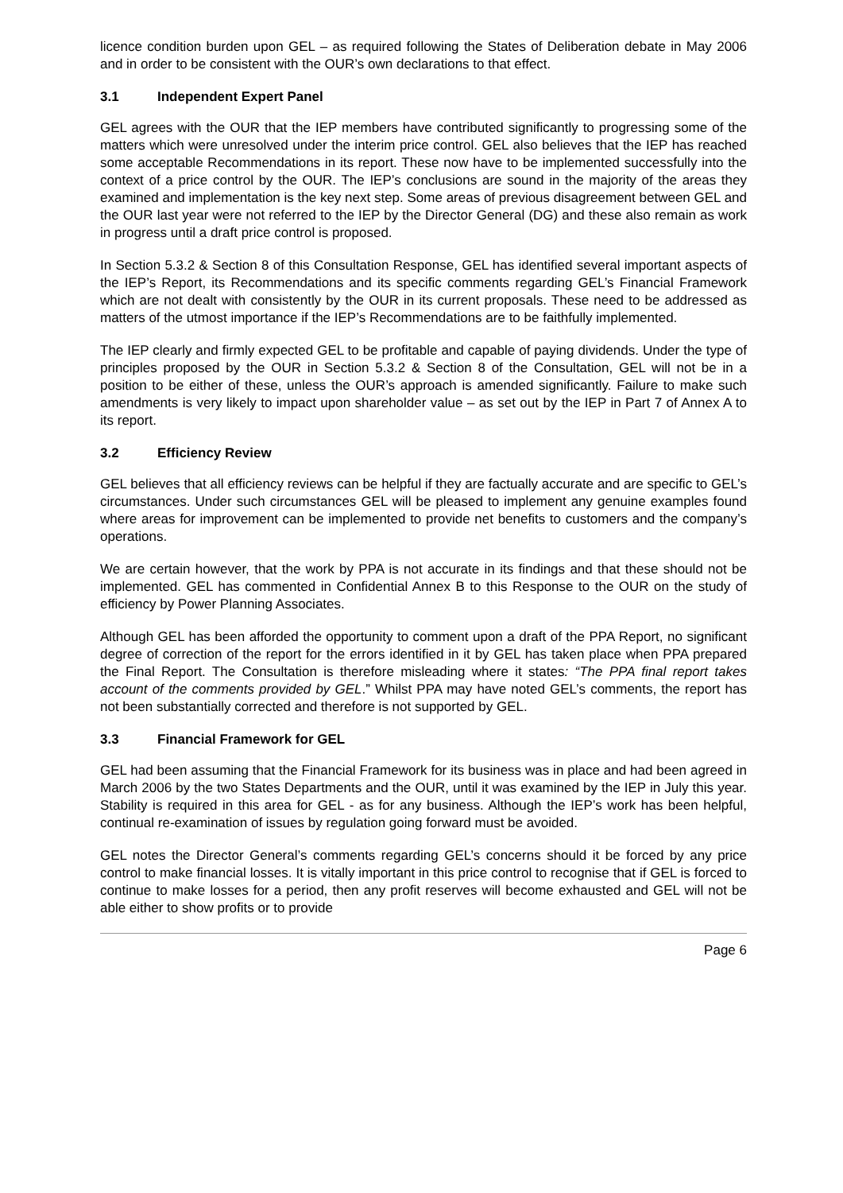licence condition burden upon GEL – as required following the States of Deliberation debate in May 2006 and in order to be consistent with the OUR’s own declarations to that effect.
3.1 Independent Expert Panel
GEL agrees with the OUR that the IEP members have contributed significantly to progressing some of the matters which were unresolved under the interim price control. GEL also believes that the IEP has reached some acceptable Recommendations in its report. These now have to be implemented successfully into the context of a price control by the OUR. The IEP’s conclusions are sound in the majority of the areas they examined and implementation is the key next step. Some areas of previous disagreement between GEL and the OUR last year were not referred to the IEP by the Director General (DG) and these also remain as work in progress until a draft price control is proposed.
In Section 5.3.2 & Section 8 of this Consultation Response, GEL has identified several important aspects of the IEP’s Report, its Recommendations and its specific comments regarding GEL’s Financial Framework which are not dealt with consistently by the OUR in its current proposals. These need to be addressed as matters of the utmost importance if the IEP’s Recommendations are to be faithfully implemented.
The IEP clearly and firmly expected GEL to be profitable and capable of paying dividends. Under the type of principles proposed by the OUR in Section 5.3.2 & Section 8 of the Consultation, GEL will not be in a position to be either of these, unless the OUR’s approach is amended significantly. Failure to make such amendments is very likely to impact upon shareholder value – as set out by the IEP in Part 7 of Annex A to its report.
3.2 Efficiency Review
GEL believes that all efficiency reviews can be helpful if they are factually accurate and are specific to GEL’s circumstances. Under such circumstances GEL will be pleased to implement any genuine examples found where areas for improvement can be implemented to provide net benefits to customers and the company’s operations.
We are certain however, that the work by PPA is not accurate in its findings and that these should not be implemented. GEL has commented in Confidential Annex B to this Response to the OUR on the study of efficiency by Power Planning Associates.
Although GEL has been afforded the opportunity to comment upon a draft of the PPA Report, no significant degree of correction of the report for the errors identified in it by GEL has taken place when PPA prepared the Final Report. The Consultation is therefore misleading where it states: “The PPA final report takes account of the comments provided by GEL.” Whilst PPA may have noted GEL’s comments, the report has not been substantially corrected and therefore is not supported by GEL.
3.3 Financial Framework for GEL
GEL had been assuming that the Financial Framework for its business was in place and had been agreed in March 2006 by the two States Departments and the OUR, until it was examined by the IEP in July this year. Stability is required in this area for GEL - as for any business. Although the IEP’s work has been helpful, continual re-examination of issues by regulation going forward must be avoided.
GEL notes the Director General’s comments regarding GEL’s concerns should it be forced by any price control to make financial losses. It is vitally important in this price control to recognise that if GEL is forced to continue to make losses for a period, then any profit reserves will become exhausted and GEL will not be able either to show profits or to provide
Page 6